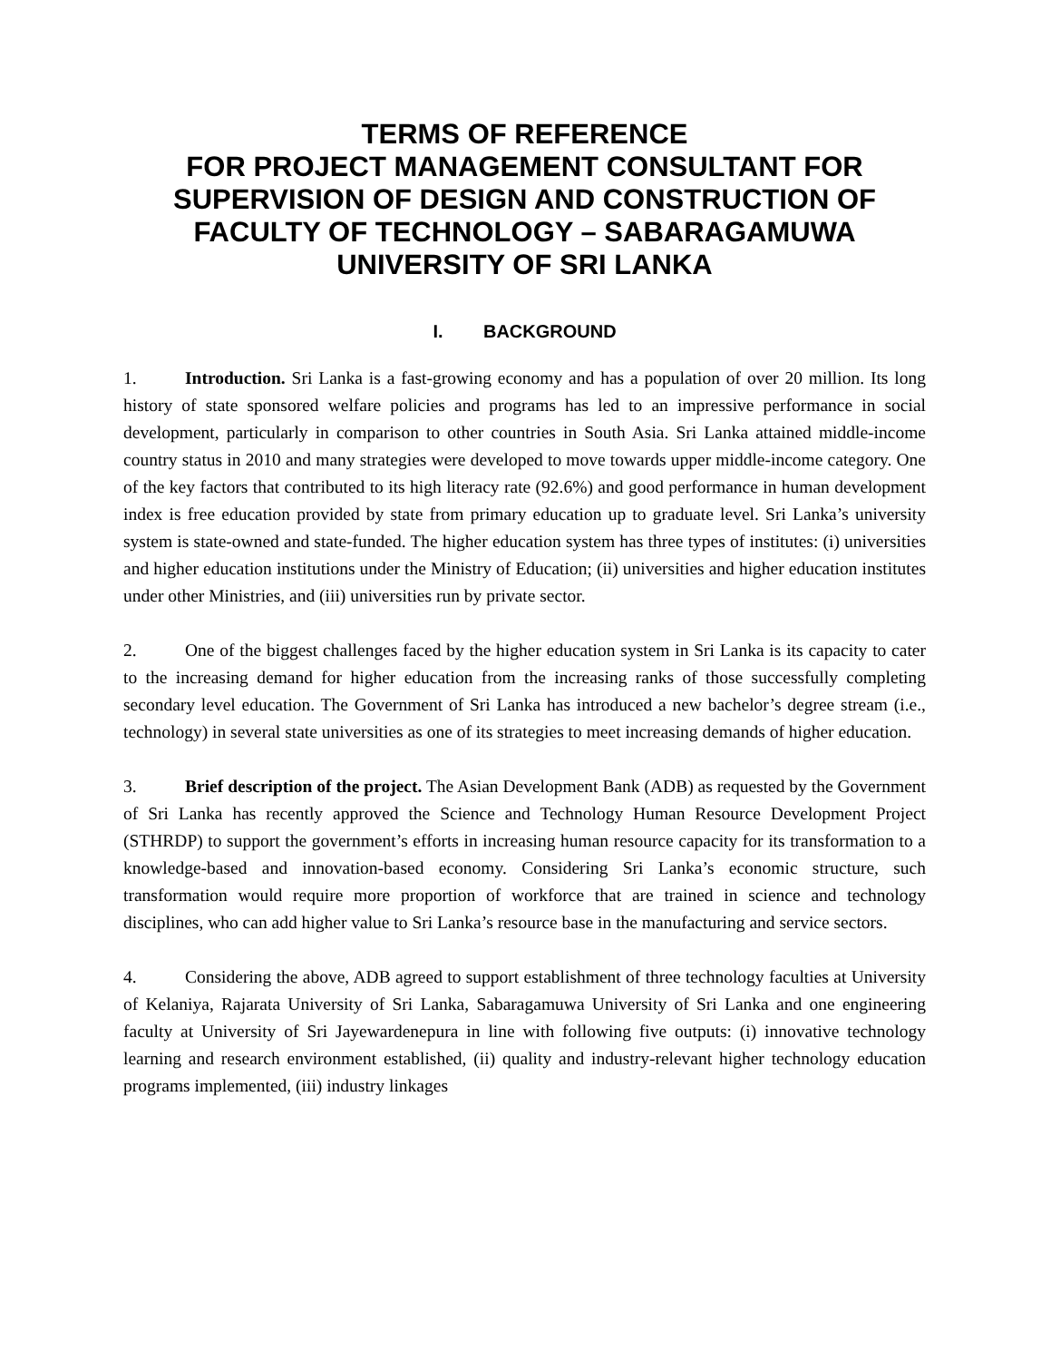TERMS OF REFERENCE
FOR PROJECT MANAGEMENT CONSULTANT FOR SUPERVISION OF DESIGN AND CONSTRUCTION OF FACULTY OF TECHNOLOGY – SABARAGAMUWA UNIVERSITY OF SRI LANKA
I. BACKGROUND
1. Introduction. Sri Lanka is a fast-growing economy and has a population of over 20 million. Its long history of state sponsored welfare policies and programs has led to an impressive performance in social development, particularly in comparison to other countries in South Asia. Sri Lanka attained middle-income country status in 2010 and many strategies were developed to move towards upper middle-income category. One of the key factors that contributed to its high literacy rate (92.6%) and good performance in human development index is free education provided by state from primary education up to graduate level. Sri Lanka’s university system is state-owned and state-funded. The higher education system has three types of institutes: (i) universities and higher education institutions under the Ministry of Education; (ii) universities and higher education institutes under other Ministries, and (iii) universities run by private sector.
2. One of the biggest challenges faced by the higher education system in Sri Lanka is its capacity to cater to the increasing demand for higher education from the increasing ranks of those successfully completing secondary level education. The Government of Sri Lanka has introduced a new bachelor’s degree stream (i.e., technology) in several state universities as one of its strategies to meet increasing demands of higher education.
3. Brief description of the project. The Asian Development Bank (ADB) as requested by the Government of Sri Lanka has recently approved the Science and Technology Human Resource Development Project (STHRDP) to support the government’s efforts in increasing human resource capacity for its transformation to a knowledge-based and innovation-based economy. Considering Sri Lanka’s economic structure, such transformation would require more proportion of workforce that are trained in science and technology disciplines, who can add higher value to Sri Lanka’s resource base in the manufacturing and service sectors.
4. Considering the above, ADB agreed to support establishment of three technology faculties at University of Kelaniya, Rajarata University of Sri Lanka, Sabaragamuwa University of Sri Lanka and one engineering faculty at University of Sri Jayewardenepura in line with following five outputs: (i) innovative technology learning and research environment established, (ii) quality and industry-relevant higher technology education programs implemented, (iii) industry linkages